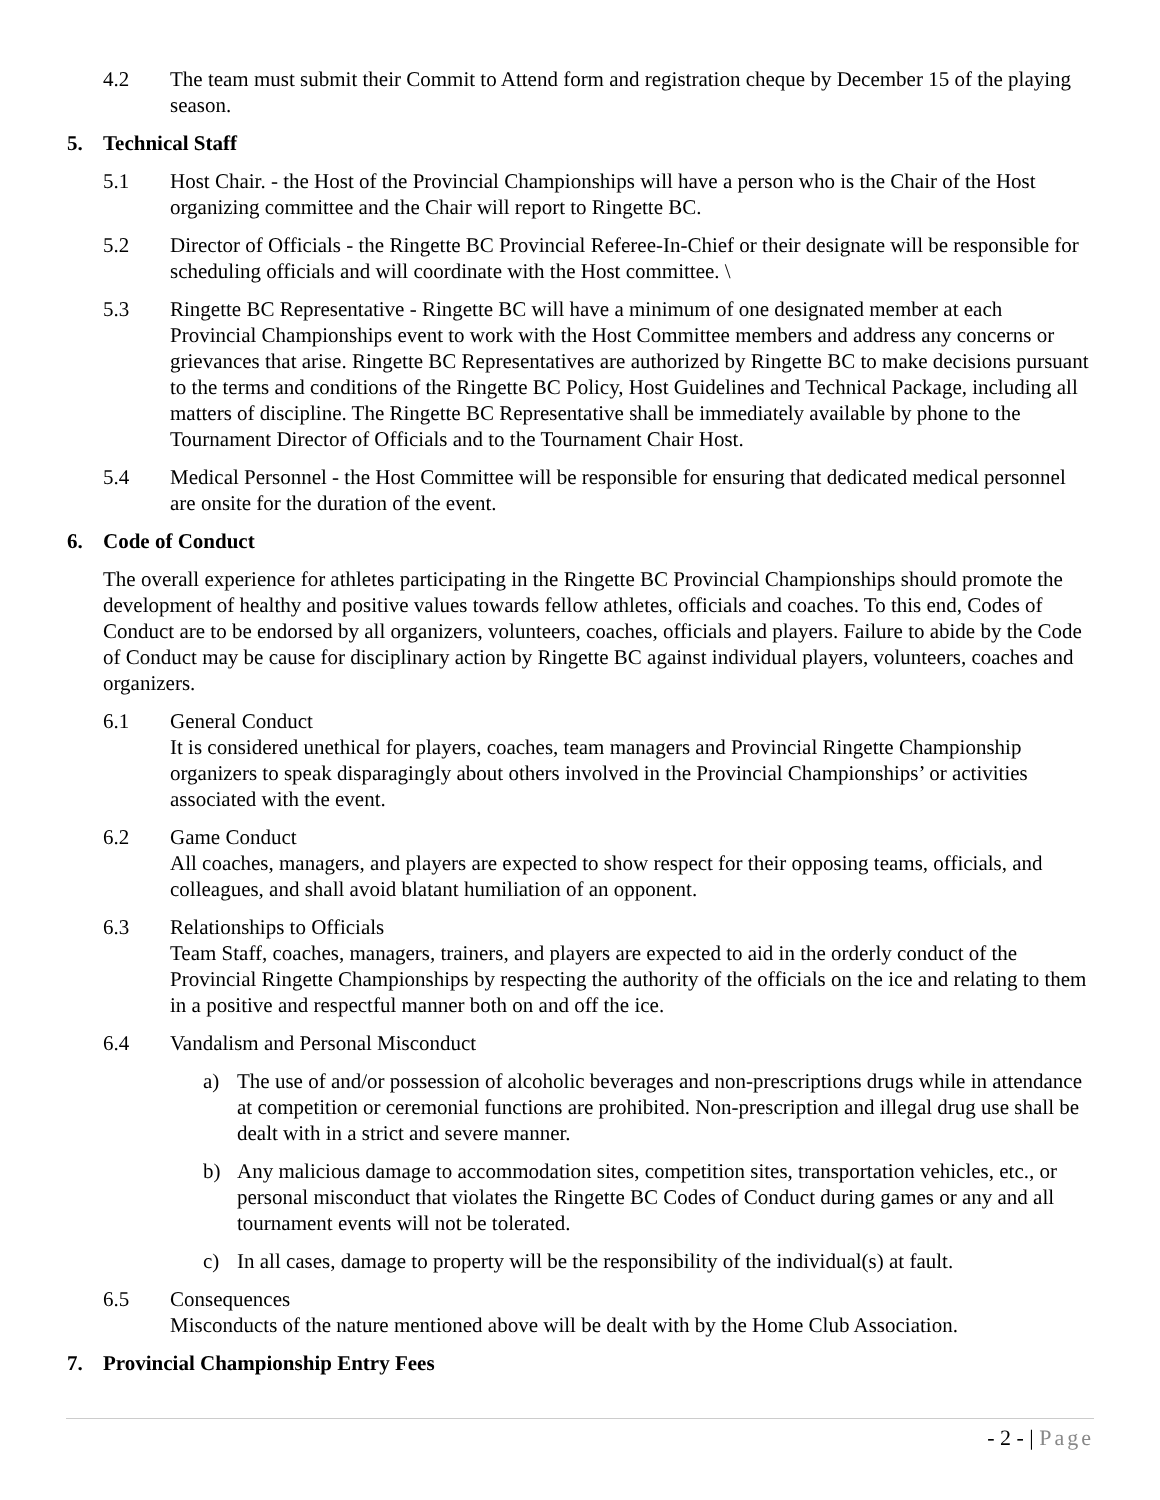4.2 The team must submit their Commit to Attend form and registration cheque by December 15 of the playing season.
5. Technical Staff
5.1 Host Chair. - the Host of the Provincial Championships will have a person who is the Chair of the Host organizing committee and the Chair will report to Ringette BC.
5.2 Director of Officials - the Ringette BC Provincial Referee-In-Chief or their designate will be responsible for scheduling officials and will coordinate with the Host committee. \
5.3 Ringette BC Representative - Ringette BC will have a minimum of one designated member at each Provincial Championships event to work with the Host Committee members and address any concerns or grievances that arise. Ringette BC Representatives are authorized by Ringette BC to make decisions pursuant to the terms and conditions of the Ringette BC Policy, Host Guidelines and Technical Package, including all matters of discipline. The Ringette BC Representative shall be immediately available by phone to the Tournament Director of Officials and to the Tournament Chair Host.
5.4 Medical Personnel - the Host Committee will be responsible for ensuring that dedicated medical personnel are onsite for the duration of the event.
6. Code of Conduct
The overall experience for athletes participating in the Ringette BC Provincial Championships should promote the development of healthy and positive values towards fellow athletes, officials and coaches. To this end, Codes of Conduct are to be endorsed by all organizers, volunteers, coaches, officials and players. Failure to abide by the Code of Conduct may be cause for disciplinary action by Ringette BC against individual players, volunteers, coaches and organizers.
6.1 General Conduct
It is considered unethical for players, coaches, team managers and Provincial Ringette Championship organizers to speak disparagingly about others involved in the Provincial Championships’ or activities associated with the event.
6.2 Game Conduct
All coaches, managers, and players are expected to show respect for their opposing teams, officials, and colleagues, and shall avoid blatant humiliation of an opponent.
6.3 Relationships to Officials
Team Staff, coaches, managers, trainers, and players are expected to aid in the orderly conduct of the Provincial Ringette Championships by respecting the authority of the officials on the ice and relating to them in a positive and respectful manner both on and off the ice.
6.4 Vandalism and Personal Misconduct
a) The use of and/or possession of alcoholic beverages and non-prescriptions drugs while in attendance at competition or ceremonial functions are prohibited. Non-prescription and illegal drug use shall be dealt with in a strict and severe manner.
b) Any malicious damage to accommodation sites, competition sites, transportation vehicles, etc., or personal misconduct that violates the Ringette BC Codes of Conduct during games or any and all tournament events will not be tolerated.
c) In all cases, damage to property will be the responsibility of the individual(s) at fault.
6.5 Consequences
Misconducts of the nature mentioned above will be dealt with by the Home Club Association.
7. Provincial Championship Entry Fees
- 2 - | Page